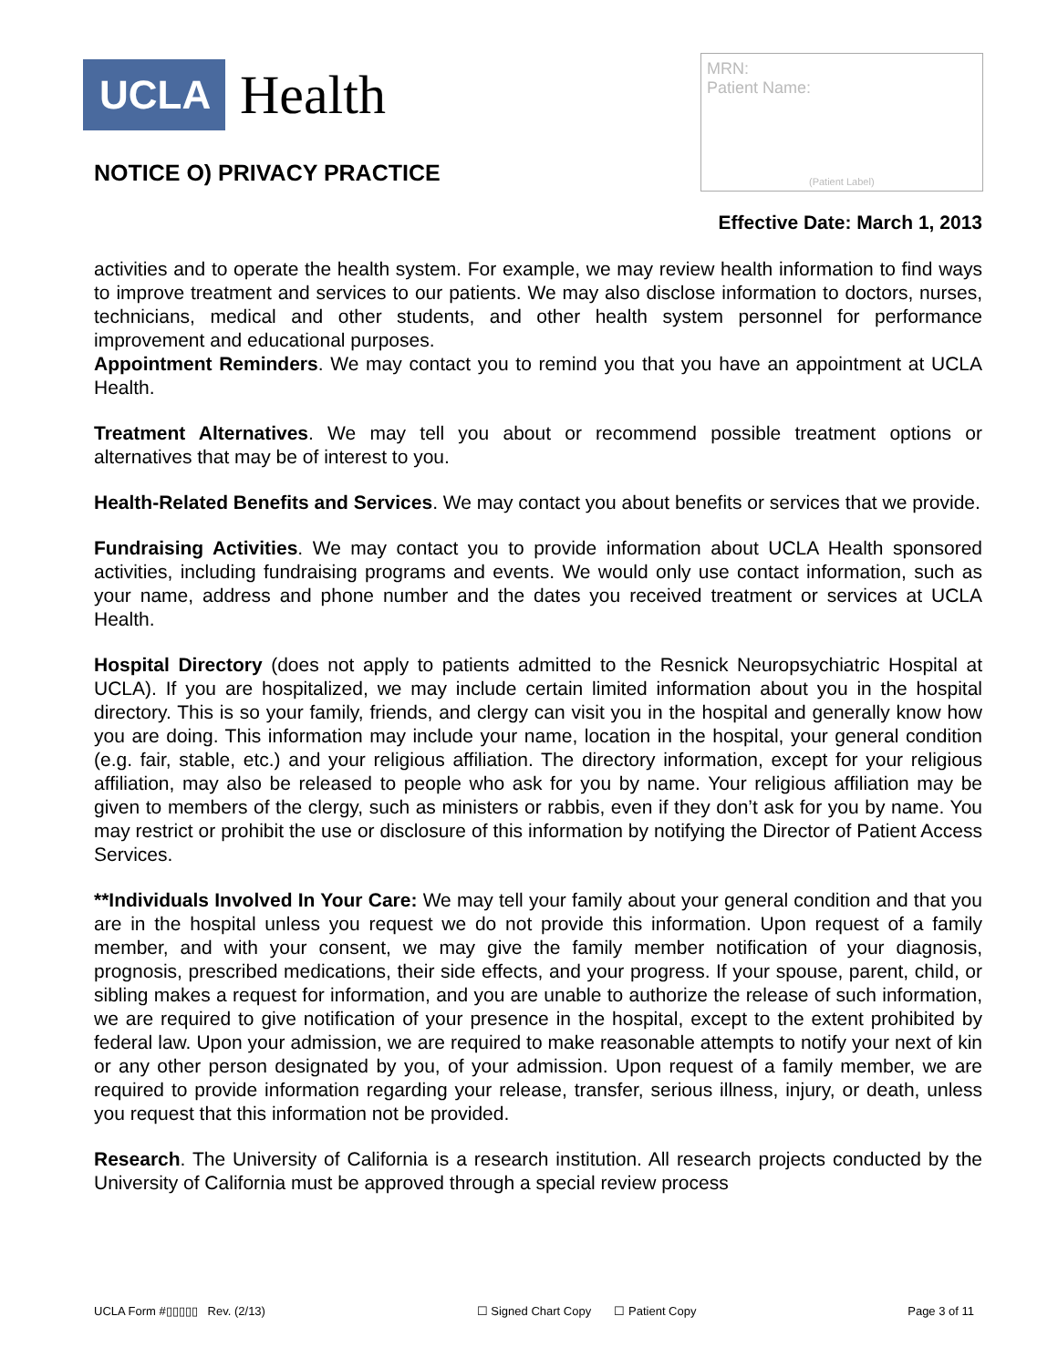UCLA
Health
NOTICE O) PRIVACY PRACTICE
MRN:
Patient Name:
(Patient Label)
Effective Date: March 1, 2013
activities and to operate the health system. For example, we may review health information to find ways to improve treatment and services to our patients. We may also disclose information to doctors, nurses, technicians, medical and other students, and other health system personnel for performance improvement and educational purposes.
Appointment Reminders. We may contact you to remind you that you have an appointment at UCLA Health.
Treatment Alternatives. We may tell you about or recommend possible treatment options or alternatives that may be of interest to you.
Health-Related Benefits and Services. We may contact you about benefits or services that we provide.
Fundraising Activities. We may contact you to provide information about UCLA Health sponsored activities, including fundraising programs and events. We would only use contact information, such as your name, address and phone number and the dates you received treatment or services at UCLA Health.
Hospital Directory (does not apply to patients admitted to the Resnick Neuropsychiatric Hospital at UCLA). If you are hospitalized, we may include certain limited information about you in the hospital directory. This is so your family, friends, and clergy can visit you in the hospital and generally know how you are doing. This information may include your name, location in the hospital, your general condition (e.g. fair, stable, etc.) and your religious affiliation. The directory information, except for your religious affiliation, may also be released to people who ask for you by name. Your religious affiliation may be given to members of the clergy, such as ministers or rabbis, even if they don’t ask for you by name. You may restrict or prohibit the use or disclosure of this information by notifying the Director of Patient Access Services.
**Individuals Involved In Your Care: We may tell your family about your general condition and that you are in the hospital unless you request we do not provide this information. Upon request of a family member, and with your consent, we may give the family member notification of your diagnosis, prognosis, prescribed medications, their side effects, and your progress. If your spouse, parent, child, or sibling makes a request for information, and you are unable to authorize the release of such information, we are required to give notification of your presence in the hospital, except to the extent prohibited by federal law. Upon your admission, we are required to make reasonable attempts to notify your next of kin or any other person designated by you, of your admission. Upon request of a family member, we are required to provide information regarding your release, transfer, serious illness, injury, or death, unless you request that this information not be provided.
Research. The University of California is a research institution. All research projects conducted by the University of California must be approved through a special review process
UCLA Form #▯▯▯▯▯ Rev. (2/13) ☐ Signed Chart Copy ☐ Patient Copy Page 3 of 11